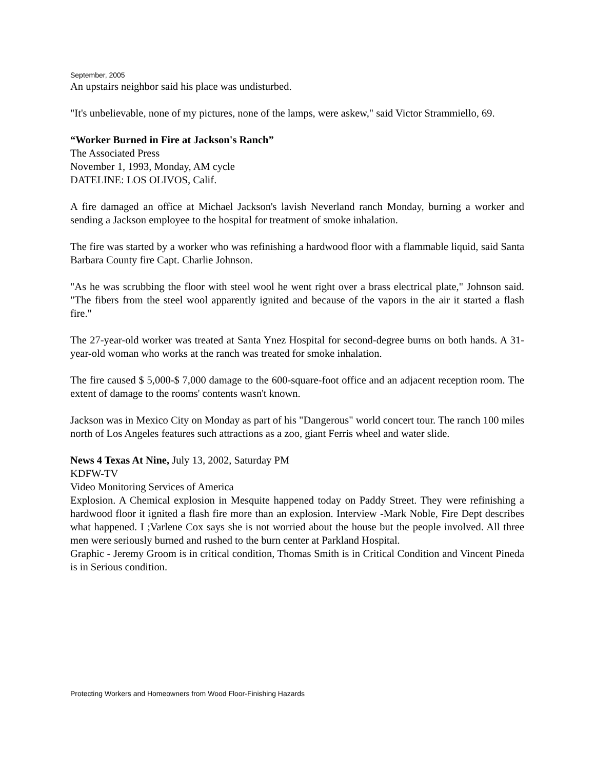September, 2005
An upstairs neighbor said his place was undisturbed.
"It's unbelievable, none of my pictures, none of the lamps, were askew," said Victor Strammiello, 69.
“Worker Burned in Fire at Jackson's Ranch”
The Associated Press
November 1, 1993, Monday, AM cycle
DATELINE: LOS OLIVOS, Calif.
A fire damaged an office at Michael Jackson's lavish Neverland ranch Monday, burning a worker and sending a Jackson employee to the hospital for treatment of smoke inhalation.
The fire was started by a worker who was refinishing a hardwood floor with a flammable liquid, said Santa Barbara County fire Capt. Charlie Johnson.
"As he was scrubbing the floor with steel wool he went right over a brass electrical plate," Johnson said. "The fibers from the steel wool apparently ignited and because of the vapors in the air it started a flash fire."
The 27-year-old worker was treated at Santa Ynez Hospital for second-degree burns on both hands. A 31-year-old woman who works at the ranch was treated for smoke inhalation.
The fire caused $ 5,000-$ 7,000 damage to the 600-square-foot office and an adjacent reception room. The extent of damage to the rooms' contents wasn't known.
Jackson was in Mexico City on Monday as part of his "Dangerous" world concert tour. The ranch 100 miles north of Los Angeles features such attractions as a zoo, giant Ferris wheel and water slide.
News 4 Texas At Nine, July 13, 2002, Saturday PM
KDFW-TV
Video Monitoring Services of America
Explosion. A Chemical explosion in Mesquite happened today on Paddy Street. They were refinishing a hardwood floor it ignited a flash fire more than an explosion. Interview -Mark Noble, Fire Dept describes what happened. I ;Varlene Cox says she is not worried about the house but the people involved. All three men were seriously burned and rushed to the burn center at Parkland Hospital.
Graphic - Jeremy Groom is in critical condition, Thomas Smith is in Critical Condition and Vincent Pineda is in Serious condition.
Protecting Workers and Homeowners from Wood Floor-Finishing Hazards